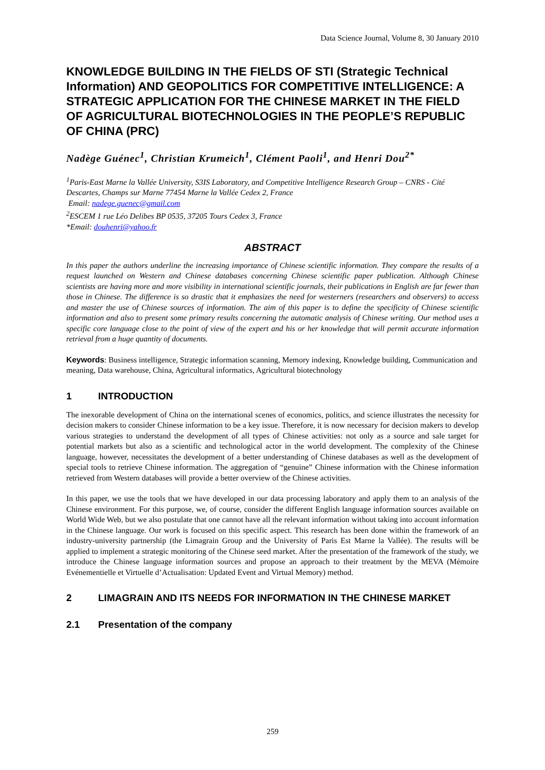Data Science Journal, Volume 8, 30 January 2010
KNOWLEDGE BUILDING IN THE FIELDS OF STI (Strategic Technical Information) AND GEOPOLITICS FOR COMPETITIVE INTELLIGENCE: A STRATEGIC APPLICATION FOR THE CHINESE MARKET IN THE FIELD OF AGRICULTURAL BIOTECHNOLOGIES IN THE PEOPLE’S REPUBLIC OF CHINA (PRC)
Nadège Guénec<sup>1</sup>, Christian Krumeich<sup>1</sup>, Clément Paoli<sup>1</sup>, and Henri Dou<sup>2*</sup>
<sup>1</sup> Paris-East Marne la Vallée University, S3IS Laboratory, and Competitive Intelligence Research Group – CNRS - Cité Descartes, Champs sur Marne 77454 Marne la Vallée Cedex 2, France
Email: nadege.guenec@gmail.com
<sup>2</sup> ESCEM 1 rue Léo Delibes BP 0535, 37205 Tours Cedex 3, France
*Email: douhenri@yahoo.fr
ABSTRACT
In this paper the authors underline the increasing importance of Chinese scientific information. They compare the results of a request launched on Western and Chinese databases concerning Chinese scientific paper publication. Although Chinese scientists are having more and more visibility in international scientific journals, their publications in English are far fewer than those in Chinese. The difference is so drastic that it emphasizes the need for westerners (researchers and observers) to access and master the use of Chinese sources of information. The aim of this paper is to define the specificity of Chinese scientific information and also to present some primary results concerning the automatic analysis of Chinese writing. Our method uses a specific core language close to the point of view of the expert and his or her knowledge that will permit accurate information retrieval from a huge quantity of documents.
Keywords: Business intelligence, Strategic information scanning, Memory indexing, Knowledge building, Communication and meaning, Data warehouse, China, Agricultural informatics, Agricultural biotechnology
1 INTRODUCTION
The inexorable development of China on the international scenes of economics, politics, and science illustrates the necessity for decision makers to consider Chinese information to be a key issue. Therefore, it is now necessary for decision makers to develop various strategies to understand the development of all types of Chinese activities: not only as a source and sale target for potential markets but also as a scientific and technological actor in the world development. The complexity of the Chinese language, however, necessitates the development of a better understanding of Chinese databases as well as the development of special tools to retrieve Chinese information. The aggregation of “genuine” Chinese information with the Chinese information retrieved from Western databases will provide a better overview of the Chinese activities.
In this paper, we use the tools that we have developed in our data processing laboratory and apply them to an analysis of the Chinese environment. For this purpose, we, of course, consider the different English language information sources available on World Wide Web, but we also postulate that one cannot have all the relevant information without taking into account information in the Chinese language. Our work is focused on this specific aspect. This research has been done within the framework of an industry-university partnership (the Limagrain Group and the University of Paris Est Marne la Vallée). The results will be applied to implement a strategic monitoring of the Chinese seed market. After the presentation of the framework of the study, we introduce the Chinese language information sources and propose an approach to their treatment by the MEVA (Mémoire Evénementielle et Virtuelle d’Actualisation: Updated Event and Virtual Memory) method.
2 LIMAGRAIN AND ITS NEEDS FOR INFORMATION IN THE CHINESE MARKET
2.1 Presentation of the company
259